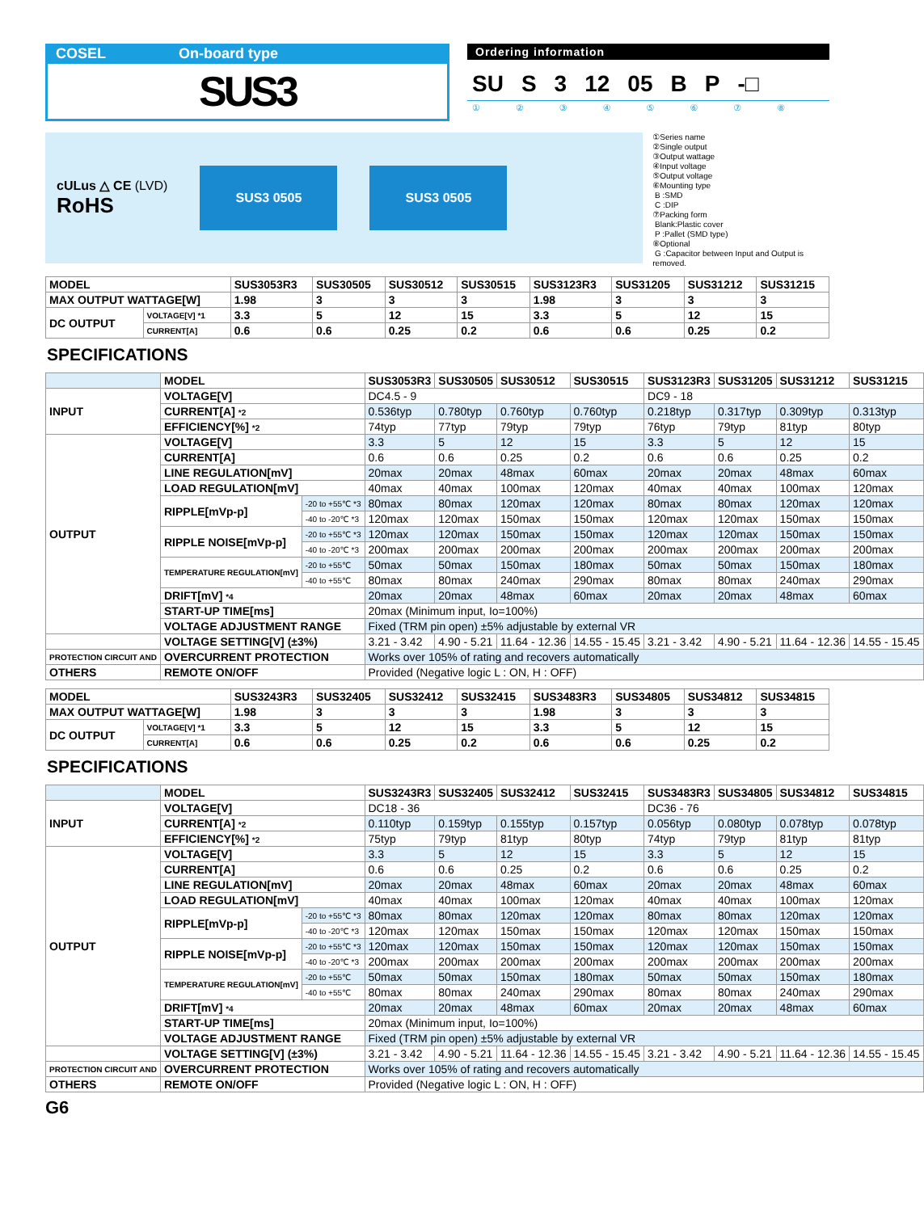COSEL On-board type
SUS3
Ordering information
SU S 3 12 05 B P -□
①②③④⑤⑥⑦⑧
cULus △ CE (LVD)
RoHS
SUS3 0505 SUS3 0505
①Series name
②Single output
③Output wattage
④Input voltage
⑤Output voltage
⑥Mounting type
B :SMD
C :DIP
⑦Packing form
Blank:Plastic cover
P :Pallet (SMD type)
⑧Optional
G :Capacitor between Input and Output is removed.
| MODEL | | SUS3053R3 | SUS30505 | SUS30512 | SUS30515 | SUS3123R3 | SUS31205 | SUS31212 | SUS31215 |
| --- | --- | --- | --- | --- | --- | --- | --- | --- | --- |
| MAX OUTPUT WATTAGE[W] | | 1.98 | 3 | 3 | 3 | 1.98 | 3 | 3 | 3 |
| DC OUTPUT | VOLTAGE[V] *1 | 3.3 | 5 | 12 | 15 | 3.3 | 5 | 12 | 15 |
| | CURRENT[A] | 0.6 | 0.6 | 0.25 | 0.2 | 0.6 | 0.6 | 0.25 | 0.2 |
SPECIFICATIONS
| | MODEL | | SUS3053R3 | SUS30505 | SUS30512 | SUS30515 | SUS3123R3 | SUS31205 | SUS31212 | SUS31215 |
| INPUT | VOLTAGE[V] | | DC4.5 - 9 | | | | DC9 - 18 | | | |
| | CURRENT[A] *2 | | 0.536typ | 0.780typ | 0.760typ | 0.760typ | 0.218typ | 0.317typ | 0.309typ | 0.313typ |
| | EFFICIENCY[%] *2 | | 74typ | 77typ | 79typ | 79typ | 76typ | 79typ | 81typ | 80typ |
| OUTPUT | VOLTAGE[V] | | 3.3 | 5 | 12 | 15 | 3.3 | 5 | 12 | 15 |
| | CURRENT[A] | | 0.6 | 0.6 | 0.25 | 0.2 | 0.6 | 0.6 | 0.25 | 0.2 |
| | LINE REGULATION[mV] | | 20max | 20max | 48max | 60max | 20max | 20max | 48max | 60max |
| | LOAD REGULATION[mV] | | 40max | 40max | 100max | 120max | 40max | 40max | 100max | 120max |
| | RIPPLE[mVp-p] | -20 to +55℃ *3 | 80max | 80max | 120max | 120max | 80max | 80max | 120max | 120max |
| | | -40 to -20℃ *3 | 120max | 120max | 150max | 150max | 120max | 120max | 150max | 150max |
| | RIPPLE NOISE[mVp-p] | -20 to +55℃ *3 | 120max | 120max | 150max | 150max | 120max | 120max | 150max | 150max |
| | | -40 to -20℃ *3 | 200max | 200max | 200max | 200max | 200max | 200max | 200max | 200max |
| | TEMPERATURE REGULATION[mV] | -20 to +55℃ | 50max | 50max | 150max | 180max | 50max | 50max | 150max | 180max |
| | | -40 to +55℃ | 80max | 80max | 240max | 290max | 80max | 80max | 240max | 290max |
| | DRIFT[mV] *4 | | 20max | 20max | 48max | 60max | 20max | 20max | 48max | 60max |
| | START-UP TIME[ms] | | 20max (Minimum input, Io=100%) | | | | | | | |
| | VOLTAGE ADJUSTMENT RANGE | | Fixed (TRM pin open) ±5% adjustable by external VR | | | | | | | |
| | VOLTAGE SETTING[V] (±3%) | | 3.21 - 3.42 | 4.90 - 5.21 | 11.64 - 12.36 | 14.55 - 15.45 | 3.21 - 3.42 | 4.90 - 5.21 | 11.64 - 12.36 | 14.55 - 15.45 |
| PROTECTION CIRCUIT AND | OVERCURRENT PROTECTION | | Works over 105% of rating and recovers automatically | | | | | | | |
| OTHERS | REMOTE ON/OFF | | Provided (Negative logic L : ON, H : OFF) | | | | | | | |
| MODEL | | SUS3243R3 | SUS32405 | SUS32412 | SUS32415 | SUS3483R3 | SUS34805 | SUS34812 | SUS34815 |
| --- | --- | --- | --- | --- | --- | --- | --- | --- | --- |
| MAX OUTPUT WATTAGE[W] | | 1.98 | 3 | 3 | 3 | 1.98 | 3 | 3 | 3 |
| DC OUTPUT | VOLTAGE[V] *1 | 3.3 | 5 | 12 | 15 | 3.3 | 5 | 12 | 15 |
| | CURRENT[A] | 0.6 | 0.6 | 0.25 | 0.2 | 0.6 | 0.6 | 0.25 | 0.2 |
SPECIFICATIONS
| | MODEL | | SUS3243R3 | SUS32405 | SUS32412 | SUS32415 | SUS3483R3 | SUS34805 | SUS34812 | SUS34815 |
| INPUT | VOLTAGE[V] | | DC18 - 36 | | | | DC36 - 76 | | | |
| | CURRENT[A] *2 | | 0.110typ | 0.159typ | 0.155typ | 0.157typ | 0.056typ | 0.080typ | 0.078typ | 0.078typ |
| | EFFICIENCY[%] *2 | | 75typ | 79typ | 81typ | 80typ | 74typ | 79typ | 81typ | 81typ |
| OUTPUT | VOLTAGE[V] | | 3.3 | 5 | 12 | 15 | 3.3 | 5 | 12 | 15 |
| | CURRENT[A] | | 0.6 | 0.6 | 0.25 | 0.2 | 0.6 | 0.6 | 0.25 | 0.2 |
| | LINE REGULATION[mV] | | 20max | 20max | 48max | 60max | 20max | 20max | 48max | 60max |
| | LOAD REGULATION[mV] | | 40max | 40max | 100max | 120max | 40max | 40max | 100max | 120max |
| | RIPPLE[mVp-p] | -20 to +55℃ *3 | 80max | 80max | 120max | 120max | 80max | 80max | 120max | 120max |
| | | -40 to -20℃ *3 | 120max | 120max | 150max | 150max | 120max | 120max | 150max | 150max |
| | RIPPLE NOISE[mVp-p] | -20 to +55℃ *3 | 120max | 120max | 150max | 150max | 120max | 120max | 150max | 150max |
| | | -40 to -20℃ *3 | 200max | 200max | 200max | 200max | 200max | 200max | 200max | 200max |
| | TEMPERATURE REGULATION[mV] | -20 to +55℃ | 50max | 50max | 150max | 180max | 50max | 50max | 150max | 180max |
| | | -40 to +55℃ | 80max | 80max | 240max | 290max | 80max | 80max | 240max | 290max |
| | DRIFT[mV] *4 | | 20max | 20max | 48max | 60max | 20max | 20max | 48max | 60max |
| | START-UP TIME[ms] | | 20max (Minimum input, Io=100%) | | | | | | | |
| | VOLTAGE ADJUSTMENT RANGE | | Fixed (TRM pin open) ±5% adjustable by external VR | | | | | | | |
| | VOLTAGE SETTING[V] (±3%) | | 3.21 - 3.42 | 4.90 - 5.21 | 11.64 - 12.36 | 14.55 - 15.45 | 3.21 - 3.42 | 4.90 - 5.21 | 11.64 - 12.36 | 14.55 - 15.45 |
| PROTECTION CIRCUIT AND | OVERCURRENT PROTECTION | | Works over 105% of rating and recovers automatically | | | | | | | |
| OTHERS | REMOTE ON/OFF | | Provided (Negative logic L : ON, H : OFF) | | | | | | | |
G6